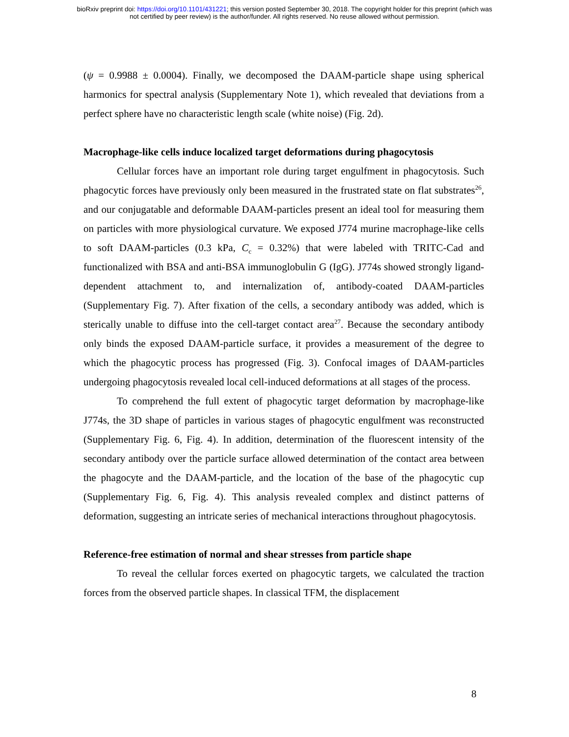bioRxiv preprint doi: https://doi.org/10.1101/431221; this version posted September 30, 2018. The copyright holder for this preprint (which was
not certified by peer review) is the author/funder. All rights reserved. No reuse allowed without permission.
(ψ = 0.9988 ± 0.0004). Finally, we decomposed the DAAM-particle shape using spherical harmonics for spectral analysis (Supplementary Note 1), which revealed that deviations from a perfect sphere have no characteristic length scale (white noise) (Fig. 2d).
Macrophage-like cells induce localized target deformations during phagocytosis
Cellular forces have an important role during target engulfment in phagocytosis. Such phagocytic forces have previously only been measured in the frustrated state on flat substrates<sup>26</sup>, and our conjugatable and deformable DAAM-particles present an ideal tool for measuring them on particles with more physiological curvature. We exposed J774 murine macrophage-like cells to soft DAAM-particles (0.3 kPa, C<sub>c</sub> = 0.32%) that were labeled with TRITC-Cad and functionalized with BSA and anti-BSA immunoglobulin G (IgG). J774s showed strongly ligand-dependent attachment to, and internalization of, antibody-coated DAAM-particles (Supplementary Fig. 7). After fixation of the cells, a secondary antibody was added, which is sterically unable to diffuse into the cell-target contact area<sup>27</sup>. Because the secondary antibody only binds the exposed DAAM-particle surface, it provides a measurement of the degree to which the phagocytic process has progressed (Fig. 3). Confocal images of DAAM-particles undergoing phagocytosis revealed local cell-induced deformations at all stages of the process.
To comprehend the full extent of phagocytic target deformation by macrophage-like J774s, the 3D shape of particles in various stages of phagocytic engulfment was reconstructed (Supplementary Fig. 6, Fig. 4). In addition, determination of the fluorescent intensity of the secondary antibody over the particle surface allowed determination of the contact area between the phagocyte and the DAAM-particle, and the location of the base of the phagocytic cup (Supplementary Fig. 6, Fig. 4). This analysis revealed complex and distinct patterns of deformation, suggesting an intricate series of mechanical interactions throughout phagocytosis.
Reference-free estimation of normal and shear stresses from particle shape
To reveal the cellular forces exerted on phagocytic targets, we calculated the traction forces from the observed particle shapes. In classical TFM, the displacement
8